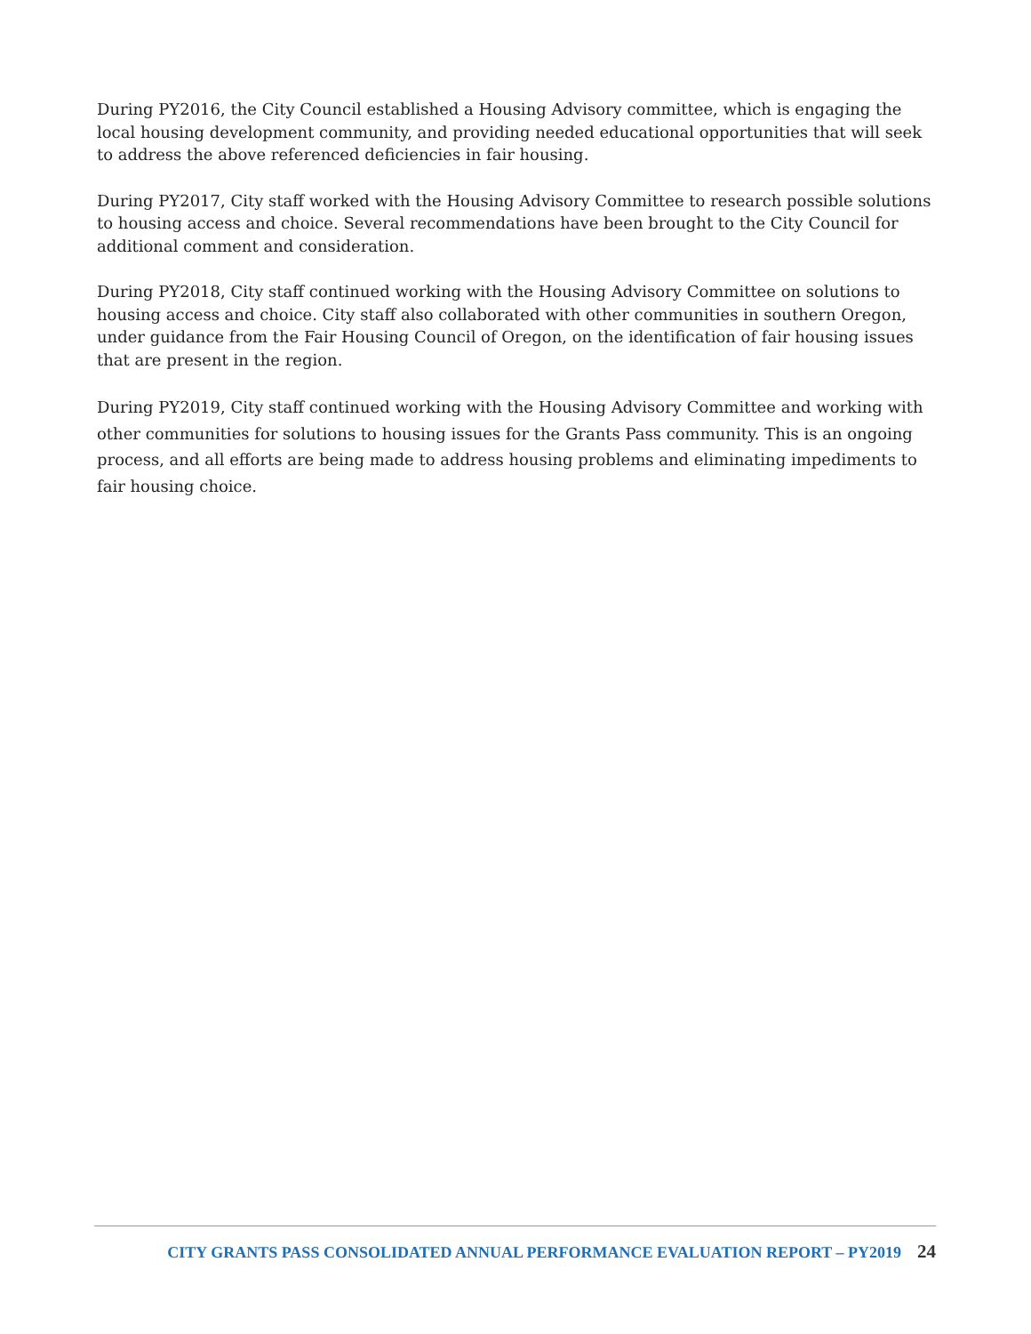During PY2016, the City Council established a Housing Advisory committee, which is engaging the local housing development community, and providing needed educational opportunities that will seek to address the above referenced deficiencies in fair housing.
During PY2017, City staff worked with the Housing Advisory Committee to research possible solutions to housing access and choice. Several recommendations have been brought to the City Council for additional comment and consideration.
During PY2018, City staff continued working with the Housing Advisory Committee on solutions to housing access and choice. City staff also collaborated with other communities in southern Oregon, under guidance from the Fair Housing Council of Oregon, on the identification of fair housing issues that are present in the region.
During PY2019, City staff continued working with the Housing Advisory Committee and working with other communities for solutions to housing issues for the Grants Pass community. This is an ongoing process, and all efforts are being made to address housing problems and eliminating impediments to fair housing choice.
CITY GRANTS PASS CONSOLIDATED ANNUAL PERFORMANCE EVALUATION REPORT – PY2019 24